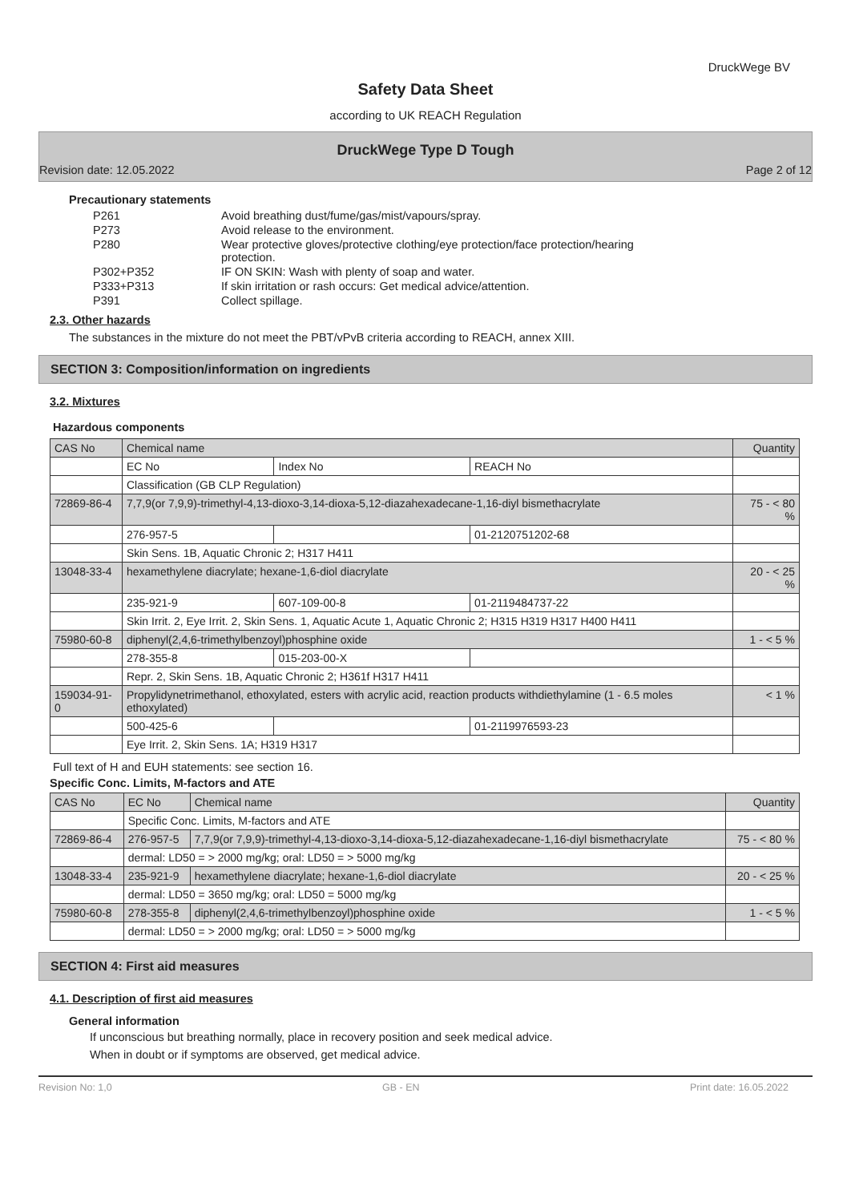DruckWege BV
Safety Data Sheet
according to UK REACH Regulation
DruckWege Type D Tough
Revision date: 12.05.2022 Page 2 of 12
Precautionary statements
P261 Avoid breathing dust/fume/gas/mist/vapours/spray. P273 Avoid release to the environment. P280 Wear protective gloves/protective clothing/eye protection/face protection/hearing protection. P302+P352 IF ON SKIN: Wash with plenty of soap and water. P333+P313 If skin irritation or rash occurs: Get medical advice/attention. P391 Collect spillage.
2.3. Other hazards
The substances in the mixture do not meet the PBT/vPvB criteria according to REACH, annex XIII.
SECTION 3: Composition/information on ingredients
3.2. Mixtures
Hazardous components
| CAS No | Chemical name | | | Quantity |
| --- | --- | --- | --- | --- |
| | EC No | Index No | REACH No | |
| | Classification (GB CLP Regulation) | | | |
| 72869-86-4 | 7,7,9(or 7,9,9)-trimethyl-4,13-dioxo-3,14-dioxa-5,12-diazahexadecane-1,16-diyl bismethacrylate | | | 75 - < 80 % |
| | 276-957-5 | | 01-2120751202-68 | |
| | Skin Sens. 1B, Aquatic Chronic 2; H317 H411 | | | |
| 13048-33-4 | hexamethylene diacrylate; hexane-1,6-diol diacrylate | | | 20 - < 25 % |
| | 235-921-9 | 607-109-00-8 | 01-2119484737-22 | |
| | Skin Irrit. 2, Eye Irrit. 2, Skin Sens. 1, Aquatic Acute 1, Aquatic Chronic 2; H315 H319 H317 H400 H411 | | | |
| 75980-60-8 | diphenyl(2,4,6-trimethylbenzoyl)phosphine oxide | | | 1 - < 5 % |
| | 278-355-8 | 015-203-00-X | | |
| | Repr. 2, Skin Sens. 1B, Aquatic Chronic 2; H361f H317 H411 | | | |
| 159034-91-0 | Propylidynetrimethanol, ethoxylated, esters with acrylic acid, reaction products withdiethylamine (1 - 6.5 moles ethoxylated) | | | < 1 % |
| | 500-425-6 | | 01-2119976593-23 | |
| | Eye Irrit. 2, Skin Sens. 1A; H319 H317 | | | |
Full text of H and EUH statements: see section 16.
Specific Conc. Limits, M-factors and ATE
| CAS No | EC No | Chemical name | Quantity |
| --- | --- | --- | --- |
| | Specific Conc. Limits, M-factors and ATE | | |
| 72869-86-4 | 276-957-5 | 7,7,9(or 7,9,9)-trimethyl-4,13-dioxo-3,14-dioxa-5,12-diazahexadecane-1,16-diyl bismethacrylate | 75 - < 80 % |
| | dermal: LD50 = > 2000 mg/kg; oral: LD50 = > 5000 mg/kg | | |
| 13048-33-4 | 235-921-9 | hexamethylene diacrylate; hexane-1,6-diol diacrylate | 20 - < 25 % |
| | dermal: LD50 = 3650 mg/kg; oral: LD50 = 5000 mg/kg | | |
| 75980-60-8 | 278-355-8 | diphenyl(2,4,6-trimethylbenzoyl)phosphine oxide | 1 - < 5 % |
| | dermal: LD50 = > 2000 mg/kg; oral: LD50 = > 5000 mg/kg | | |
SECTION 4: First aid measures
4.1. Description of first aid measures
General information
If unconscious but breathing normally, place in recovery position and seek medical advice.
When in doubt or if symptoms are observed, get medical advice.
Revision No: 1,0 GB - EN Print date: 16.05.2022